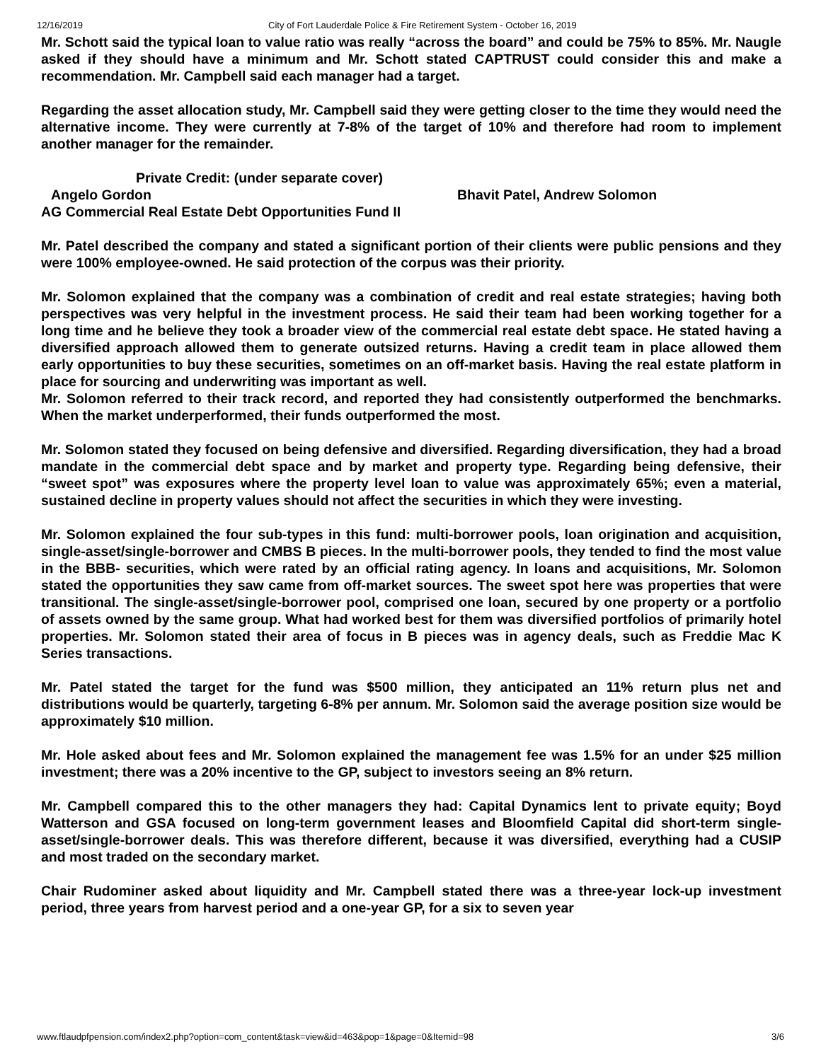12/16/2019 City of Fort Lauderdale Police & Fire Retirement System - October 16, 2019
Mr. Schott said the typical loan to value ratio was really “across the board” and could be 75% to 85%. Mr. Naugle asked if they should have a minimum and Mr. Schott stated CAPTRUST could consider this and make a recommendation. Mr. Campbell said each manager had a target.
Regarding the asset allocation study, Mr. Campbell said they were getting closer to the time they would need the alternative income. They were currently at 7-8% of the target of 10% and therefore had room to implement another manager for the remainder.
Private Credit: (under separate cover)
Angelo Gordon Bhavit Patel, Andrew Solomon
AG Commercial Real Estate Debt Opportunities Fund II
Mr. Patel described the company and stated a significant portion of their clients were public pensions and they were 100% employee-owned. He said protection of the corpus was their priority.
Mr. Solomon explained that the company was a combination of credit and real estate strategies; having both perspectives was very helpful in the investment process. He said their team had been working together for a long time and he believe they took a broader view of the commercial real estate debt space. He stated having a diversified approach allowed them to generate outsized returns. Having a credit team in place allowed them early opportunities to buy these securities, sometimes on an off-market basis. Having the real estate platform in place for sourcing and underwriting was important as well.
Mr. Solomon referred to their track record, and reported they had consistently outperformed the benchmarks. When the market underperformed, their funds outperformed the most.
Mr. Solomon stated they focused on being defensive and diversified. Regarding diversification, they had a broad mandate in the commercial debt space and by market and property type. Regarding being defensive, their “sweet spot” was exposures where the property level loan to value was approximately 65%; even a material, sustained decline in property values should not affect the securities in which they were investing.
Mr. Solomon explained the four sub-types in this fund: multi-borrower pools, loan origination and acquisition, single-asset/single-borrower and CMBS B pieces. In the multi-borrower pools, they tended to find the most value in the BBB- securities, which were rated by an official rating agency. In loans and acquisitions, Mr. Solomon stated the opportunities they saw came from off-market sources. The sweet spot here was properties that were transitional. The single-asset/single-borrower pool, comprised one loan, secured by one property or a portfolio of assets owned by the same group. What had worked best for them was diversified portfolios of primarily hotel properties. Mr. Solomon stated their area of focus in B pieces was in agency deals, such as Freddie Mac K Series transactions.
Mr. Patel stated the target for the fund was $500 million, they anticipated an 11% return plus net and distributions would be quarterly, targeting 6-8% per annum. Mr. Solomon said the average position size would be approximately $10 million.
Mr. Hole asked about fees and Mr. Solomon explained the management fee was 1.5% for an under $25 million investment; there was a 20% incentive to the GP, subject to investors seeing an 8% return.
Mr. Campbell compared this to the other managers they had: Capital Dynamics lent to private equity; Boyd Watterson and GSA focused on long-term government leases and Bloomfield Capital did short-term single-asset/single-borrower deals. This was therefore different, because it was diversified, everything had a CUSIP and most traded on the secondary market.
Chair Rudominer asked about liquidity and Mr. Campbell stated there was a three-year lock-up investment period, three years from harvest period and a one-year GP, for a six to seven year
www.ftlaudpfpension.com/index2.php?option=com_content&task=view&id=463&pop=1&page=0&Itemid=98 3/6